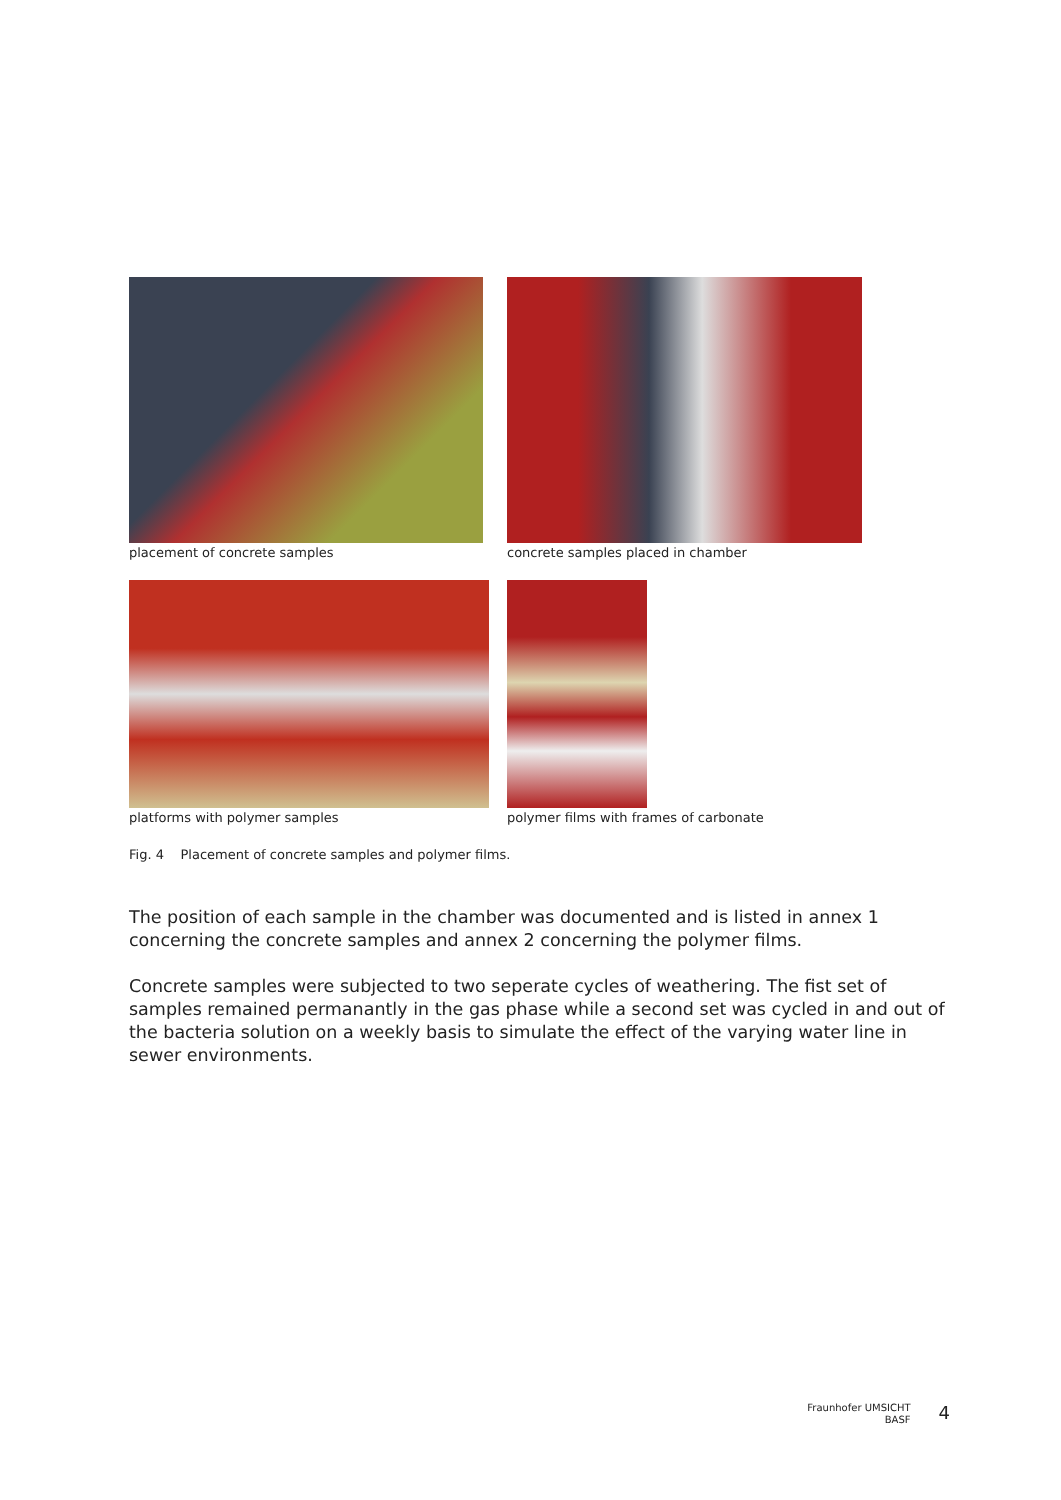placement of concrete samples concrete samples placed in chamber
platforms with polymer samples polymer films with frames of carbonate
Fig. 4 Placement of concrete samples and polymer films.
The position of each sample in the chamber was documented and is listed in annex 1 concerning the concrete samples and annex 2 concerning the polymer films.
Concrete samples were subjected to two seperate cycles of weathering. The fist set of samples remained permanantly in the gas phase while a second set was cycled in and out of the bacteria solution on a weekly basis to simulate the effect of the varying water line in sewer environments.
Fraunhofer UMSICHT
BASF
4